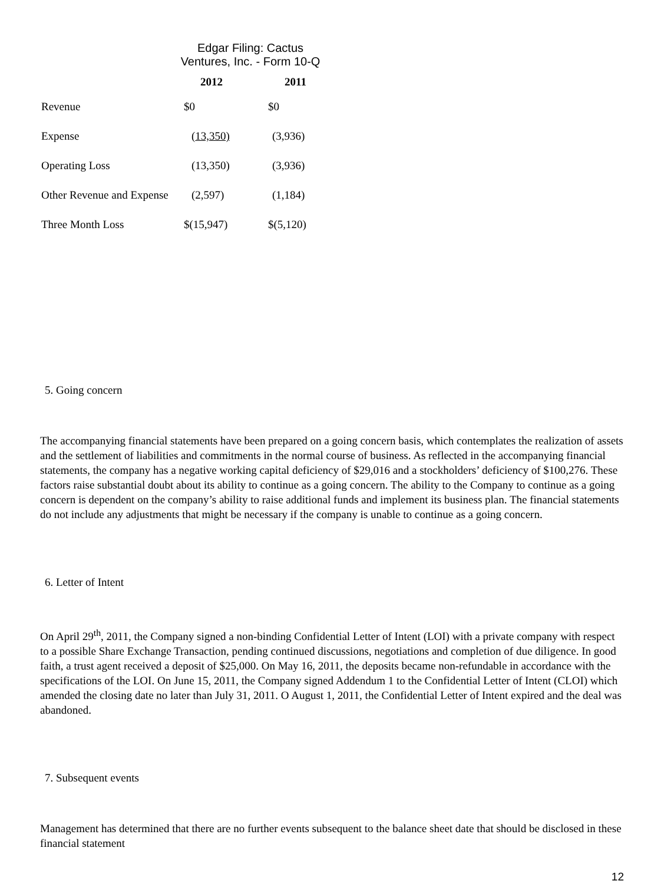Edgar Filing: Cactus Ventures, Inc. - Form 10-Q
| | 2012 | 2011 |
| --- | --- | --- |
| Revenue | $0 | $0 |
| Expense | ( 13,350) | (3,936) |
| Operating Loss | (13,350) | (3,936) |
| Other Revenue and Expense | (2,597) | (1,184) |
| Three Month Loss | $(15,947) | $(5,120) |
5. Going concern
The accompanying financial statements have been prepared on a going concern basis, which contemplates the realization of assets and the settlement of liabilities and commitments in the normal course of business. As reflected in the accompanying financial statements, the company has a negative working capital deficiency of $29,016 and a stockholders’ deficiency of $100,276. These factors raise substantial doubt about its ability to continue as a going concern. The ability to the Company to continue as a going concern is dependent on the company’s ability to raise additional funds and implement its business plan. The financial statements do not include any adjustments that might be necessary if the company is unable to continue as a going concern.
6. Letter of Intent
On April 29<sup>th</sup>, 2011, the Company signed a non-binding Confidential Letter of Intent (LOI) with a private company with respect to a possible Share Exchange Transaction, pending continued discussions, negotiations and completion of due diligence. In good faith, a trust agent received a deposit of $25,000. On May 16, 2011, the deposits became non-refundable in accordance with the specifications of the LOI. On June 15, 2011, the Company signed Addendum 1 to the Confidential Letter of Intent (CLOI) which amended the closing date no later than July 31, 2011. O August 1, 2011, the Confidential Letter of Intent expired and the deal was abandoned.
7. Subsequent events
Management has determined that there are no further events subsequent to the balance sheet date that should be disclosed in these financial statement
12